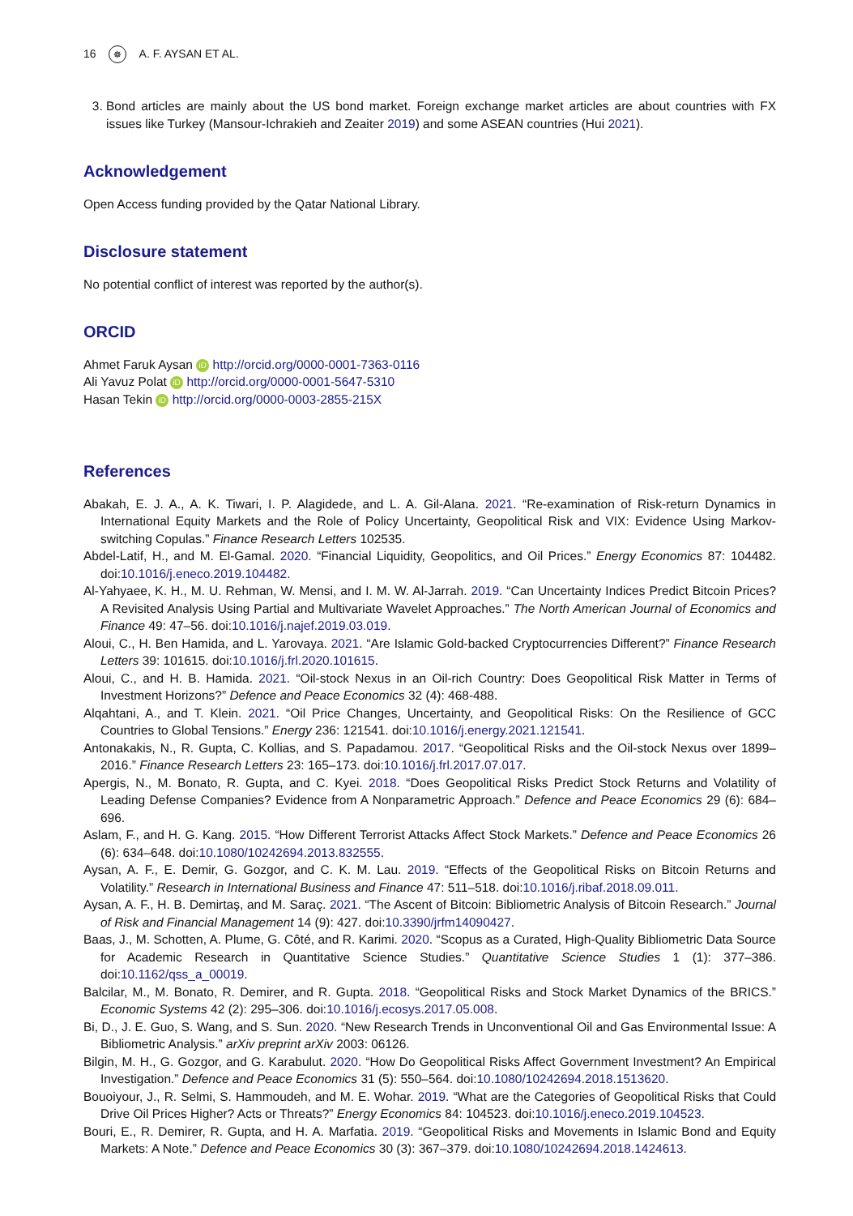16 ☸ A. F. AYSAN ET AL.
3. Bond articles are mainly about the US bond market. Foreign exchange market articles are about countries with FX issues like Turkey (Mansour-Ichrakieh and Zeaiter 2019) and some ASEAN countries (Hui 2021).
Acknowledgement
Open Access funding provided by the Qatar National Library.
Disclosure statement
No potential conflict of interest was reported by the author(s).
ORCID
Ahmet Faruk Aysan iD http://orcid.org/0000-0001-7363-0116
Ali Yavuz Polat iD http://orcid.org/0000-0001-5647-5310
Hasan Tekin iD http://orcid.org/0000-0003-2855-215X
References
Abakah, E. J. A., A. K. Tiwari, I. P. Alagidede, and L. A. Gil-Alana. 2021. “Re-examination of Risk-return Dynamics in International Equity Markets and the Role of Policy Uncertainty, Geopolitical Risk and VIX: Evidence Using Markov-switching Copulas.” Finance Research Letters 102535.
Abdel-Latif, H., and M. El-Gamal. 2020. “Financial Liquidity, Geopolitics, and Oil Prices.” Energy Economics 87: 104482. doi:10.1016/j.eneco.2019.104482.
Al-Yahyaee, K. H., M. U. Rehman, W. Mensi, and I. M. W. Al-Jarrah. 2019. “Can Uncertainty Indices Predict Bitcoin Prices? A Revisited Analysis Using Partial and Multivariate Wavelet Approaches.” The North American Journal of Economics and Finance 49: 47–56. doi:10.1016/j.najef.2019.03.019.
Aloui, C., H. Ben Hamida, and L. Yarovaya. 2021. “Are Islamic Gold-backed Cryptocurrencies Different?” Finance Research Letters 39: 101615. doi:10.1016/j.frl.2020.101615.
Aloui, C., and H. B. Hamida. 2021. “Oil-stock Nexus in an Oil-rich Country: Does Geopolitical Risk Matter in Terms of Investment Horizons?” Defence and Peace Economics 32 (4): 468-488.
Alqahtani, A., and T. Klein. 2021. “Oil Price Changes, Uncertainty, and Geopolitical Risks: On the Resilience of GCC Countries to Global Tensions.” Energy 236: 121541. doi:10.1016/j.energy.2021.121541.
Antonakakis, N., R. Gupta, C. Kollias, and S. Papadamou. 2017. “Geopolitical Risks and the Oil-stock Nexus over 1899–2016.” Finance Research Letters 23: 165–173. doi:10.1016/j.frl.2017.07.017.
Apergis, N., M. Bonato, R. Gupta, and C. Kyei. 2018. “Does Geopolitical Risks Predict Stock Returns and Volatility of Leading Defense Companies? Evidence from A Nonparametric Approach.” Defence and Peace Economics 29 (6): 684–696.
Aslam, F., and H. G. Kang. 2015. “How Different Terrorist Attacks Affect Stock Markets.” Defence and Peace Economics 26 (6): 634–648. doi:10.1080/10242694.2013.832555.
Aysan, A. F., E. Demir, G. Gozgor, and C. K. M. Lau. 2019. “Effects of the Geopolitical Risks on Bitcoin Returns and Volatility.” Research in International Business and Finance 47: 511–518. doi:10.1016/j.ribaf.2018.09.011.
Aysan, A. F., H. B. Demirtaş, and M. Saraç. 2021. “The Ascent of Bitcoin: Bibliometric Analysis of Bitcoin Research.” Journal of Risk and Financial Management 14 (9): 427. doi:10.3390/jrfm14090427.
Baas, J., M. Schotten, A. Plume, G. Côté, and R. Karimi. 2020. “Scopus as a Curated, High-Quality Bibliometric Data Source for Academic Research in Quantitative Science Studies.” Quantitative Science Studies 1 (1): 377–386. doi:10.1162/qss_a_00019.
Balcilar, M., M. Bonato, R. Demirer, and R. Gupta. 2018. “Geopolitical Risks and Stock Market Dynamics of the BRICS.” Economic Systems 42 (2): 295–306. doi:10.1016/j.ecosys.2017.05.008.
Bi, D., J. E. Guo, S. Wang, and S. Sun. 2020. “New Research Trends in Unconventional Oil and Gas Environmental Issue: A Bibliometric Analysis.” arXiv preprint arXiv 2003: 06126.
Bilgin, M. H., G. Gozgor, and G. Karabulut. 2020. “How Do Geopolitical Risks Affect Government Investment? An Empirical Investigation.” Defence and Peace Economics 31 (5): 550–564. doi:10.1080/10242694.2018.1513620.
Bouoiyour, J., R. Selmi, S. Hammoudeh, and M. E. Wohar. 2019. “What are the Categories of Geopolitical Risks that Could Drive Oil Prices Higher? Acts or Threats?” Energy Economics 84: 104523. doi:10.1016/j.eneco.2019.104523.
Bouri, E., R. Demirer, R. Gupta, and H. A. Marfatia. 2019. “Geopolitical Risks and Movements in Islamic Bond and Equity Markets: A Note.” Defence and Peace Economics 30 (3): 367–379. doi:10.1080/10242694.2018.1424613.